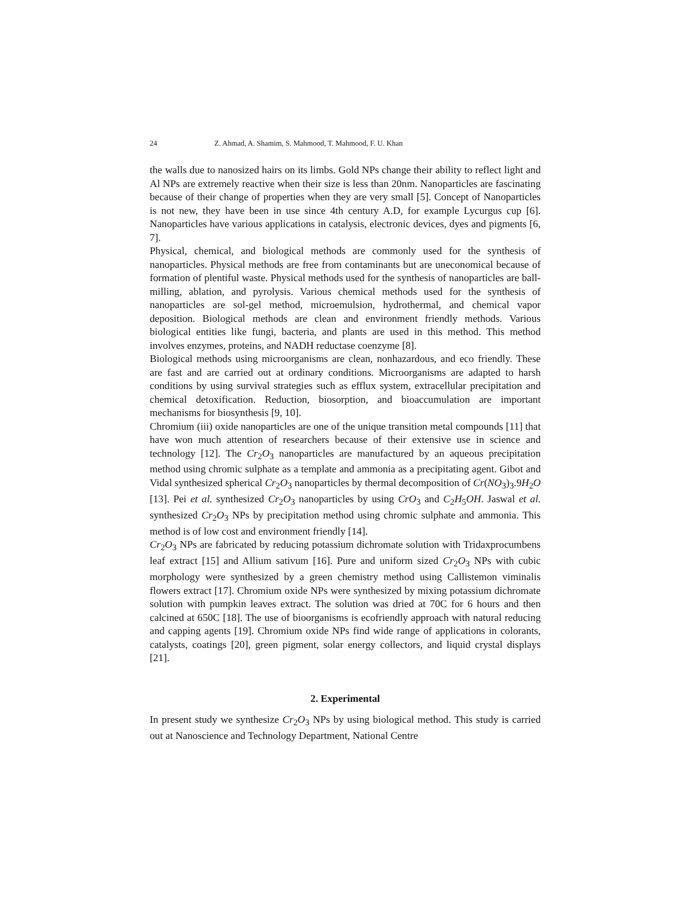24 Z. Ahmad, A. Shamim, S. Mahmood, T. Mahmood, F. U. Khan
the walls due to nanosized hairs on its limbs. Gold NPs change their ability to reflect light and Al NPs are extremely reactive when their size is less than 20nm. Nanoparticles are fascinating because of their change of properties when they are very small [5]. Concept of Nanoparticles is not new, they have been in use since 4th century A.D, for example Lycurgus cup [6]. Nanoparticles have various applications in catalysis, electronic devices, dyes and pigments [6, 7].
Physical, chemical, and biological methods are commonly used for the synthesis of nanoparticles. Physical methods are free from contaminants but are uneconomical because of formation of plentiful waste. Physical methods used for the synthesis of nanoparticles are ball-milling, ablation, and pyrolysis. Various chemical methods used for the synthesis of nanoparticles are sol-gel method, microemulsion, hydrothermal, and chemical vapor deposition. Biological methods are clean and environment friendly methods. Various biological entities like fungi, bacteria, and plants are used in this method. This method involves enzymes, proteins, and NADH reductase coenzyme [8].
Biological methods using microorganisms are clean, nonhazardous, and eco friendly. These are fast and are carried out at ordinary conditions. Microorganisms are adapted to harsh conditions by using survival strategies such as efflux system, extracellular precipitation and chemical detoxification. Reduction, biosorption, and bioaccumulation are important mechanisms for biosynthesis [9, 10].
Chromium (iii) oxide nanoparticles are one of the unique transition metal compounds [11] that have won much attention of researchers because of their extensive use in science and technology [12]. The Cr<sub>2</sub>O<sub>3</sub> nanoparticles are manufactured by an aqueous precipitation method using chromic sulphate as a template and ammonia as a precipitating agent. Gibot and Vidal synthesized spherical Cr<sub>2</sub>O<sub>3</sub> nanoparticles by thermal decomposition of Cr(NO<sub>3</sub>)<sub>3</sub>.9H<sub>2</sub>O [13]. Pei et al. synthesized Cr<sub>2</sub>O<sub>3</sub> nanoparticles by using CrO<sub>3</sub> and C<sub>2</sub>H<sub>5</sub>OH. Jaswal et al. synthesized Cr<sub>2</sub>O<sub>3</sub> NPs by precipitation method using chromic sulphate and ammonia. This method is of low cost and environment friendly [14].
Cr<sub>2</sub>O<sub>3</sub> NPs are fabricated by reducing potassium dichromate solution with Tridaxprocumbens leaf extract [15] and Allium sativum [16]. Pure and uniform sized Cr<sub>2</sub>O<sub>3</sub> NPs with cubic morphology were synthesized by a green chemistry method using Callistemon viminalis flowers extract [17]. Chromium oxide NPs were synthesized by mixing potassium dichromate solution with pumpkin leaves extract. The solution was dried at 70C for 6 hours and then calcined at 650C [18]. The use of bioorganisms is ecofriendly approach with natural reducing and capping agents [19]. Chromium oxide NPs find wide range of applications in colorants, catalysts, coatings [20], green pigment, solar energy collectors, and liquid crystal displays [21].
2. Experimental
In present study we synthesize Cr<sub>2</sub>O<sub>3</sub> NPs by using biological method. This study is carried out at Nanoscience and Technology Department, National Centre